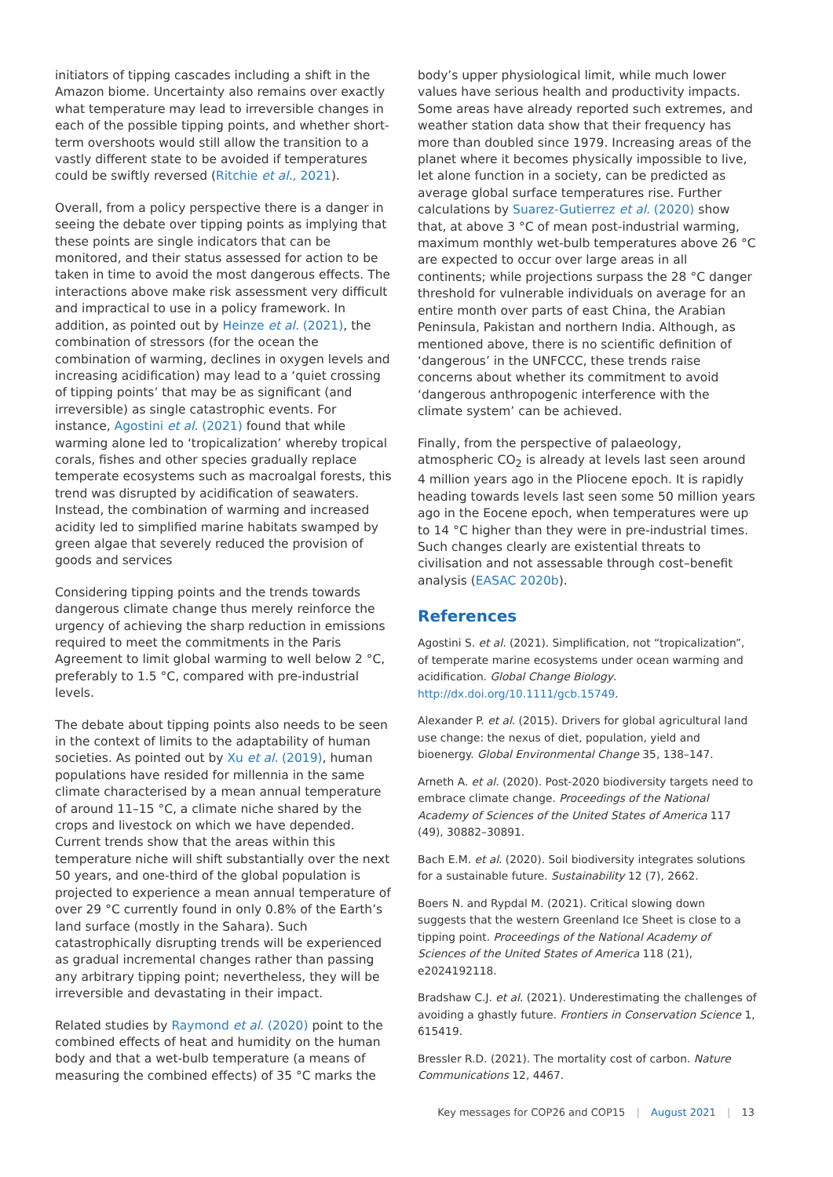initiators of tipping cascades including a shift in the Amazon biome. Uncertainty also remains over exactly what temperature may lead to irreversible changes in each of the possible tipping points, and whether short-term overshoots would still allow the transition to a vastly different state to be avoided if temperatures could be swiftly reversed (Ritchie et al., 2021).
Overall, from a policy perspective there is a danger in seeing the debate over tipping points as implying that these points are single indicators that can be monitored, and their status assessed for action to be taken in time to avoid the most dangerous effects. The interactions above make risk assessment very difficult and impractical to use in a policy framework. In addition, as pointed out by Heinze et al. (2021), the combination of stressors (for the ocean the combination of warming, declines in oxygen levels and increasing acidification) may lead to a ‘quiet crossing of tipping points’ that may be as significant (and irreversible) as single catastrophic events. For instance, Agostini et al. (2021) found that while warming alone led to ‘tropicalization’ whereby tropical corals, fishes and other species gradually replace temperate ecosystems such as macroalgal forests, this trend was disrupted by acidification of seawaters. Instead, the combination of warming and increased acidity led to simplified marine habitats swamped by green algae that severely reduced the provision of goods and services
Considering tipping points and the trends towards dangerous climate change thus merely reinforce the urgency of achieving the sharp reduction in emissions required to meet the commitments in the Paris Agreement to limit global warming to well below 2 °C, preferably to 1.5 °C, compared with pre-industrial levels.
The debate about tipping points also needs to be seen in the context of limits to the adaptability of human societies. As pointed out by Xu et al. (2019), human populations have resided for millennia in the same climate characterised by a mean annual temperature of around 11–15 °C, a climate niche shared by the crops and livestock on which we have depended. Current trends show that the areas within this temperature niche will shift substantially over the next 50 years, and one-third of the global population is projected to experience a mean annual temperature of over 29 °C currently found in only 0.8% of the Earth’s land surface (mostly in the Sahara). Such catastrophically disrupting trends will be experienced as gradual incremental changes rather than passing any arbitrary tipping point; nevertheless, they will be irreversible and devastating in their impact.
Related studies by Raymond et al. (2020) point to the combined effects of heat and humidity on the human body and that a wet-bulb temperature (a means of measuring the combined effects) of 35 °C marks the
body’s upper physiological limit, while much lower values have serious health and productivity impacts. Some areas have already reported such extremes, and weather station data show that their frequency has more than doubled since 1979. Increasing areas of the planet where it becomes physically impossible to live, let alone function in a society, can be predicted as average global surface temperatures rise. Further calculations by Suarez-Gutierrez et al. (2020) show that, at above 3 °C of mean post-industrial warming, maximum monthly wet-bulb temperatures above 26 °C are expected to occur over large areas in all continents; while projections surpass the 28 °C danger threshold for vulnerable individuals on average for an entire month over parts of east China, the Arabian Peninsula, Pakistan and northern India. Although, as mentioned above, there is no scientific definition of ‘dangerous’ in the UNFCCC, these trends raise concerns about whether its commitment to avoid ‘dangerous anthropogenic interference with the climate system’ can be achieved.
Finally, from the perspective of palaeology, atmospheric CO<sub>2</sub> is already at levels last seen around 4 million years ago in the Pliocene epoch. It is rapidly heading towards levels last seen some 50 million years ago in the Eocene epoch, when temperatures were up to 14 °C higher than they were in pre-industrial times. Such changes clearly are existential threats to civilisation and not assessable through cost–benefit analysis (EASAC 2020b).
References
Agostini S. et al. (2021). Simplification, not “tropicalization”, of temperate marine ecosystems under ocean warming and acidification. Global Change Biology. http://dx.doi.org/10.1111/gcb.15749.
Alexander P. et al. (2015). Drivers for global agricultural land use change: the nexus of diet, population, yield and bioenergy. Global Environmental Change 35, 138–147.
Arneth A. et al. (2020). Post-2020 biodiversity targets need to embrace climate change. Proceedings of the National Academy of Sciences of the United States of America 117 (49), 30882–30891.
Bach E.M. et al. (2020). Soil biodiversity integrates solutions for a sustainable future. Sustainability 12 (7), 2662.
Boers N. and Rypdal M. (2021). Critical slowing down suggests that the western Greenland Ice Sheet is close to a tipping point. Proceedings of the National Academy of Sciences of the United States of America 118 (21), e2024192118.
Bradshaw C.J. et al. (2021). Underestimating the challenges of avoiding a ghastly future. Frontiers in Conservation Science 1, 615419.
Bressler R.D. (2021). The mortality cost of carbon. Nature Communications 12, 4467.
Key messages for COP26 and COP15 | August 2021 | 13